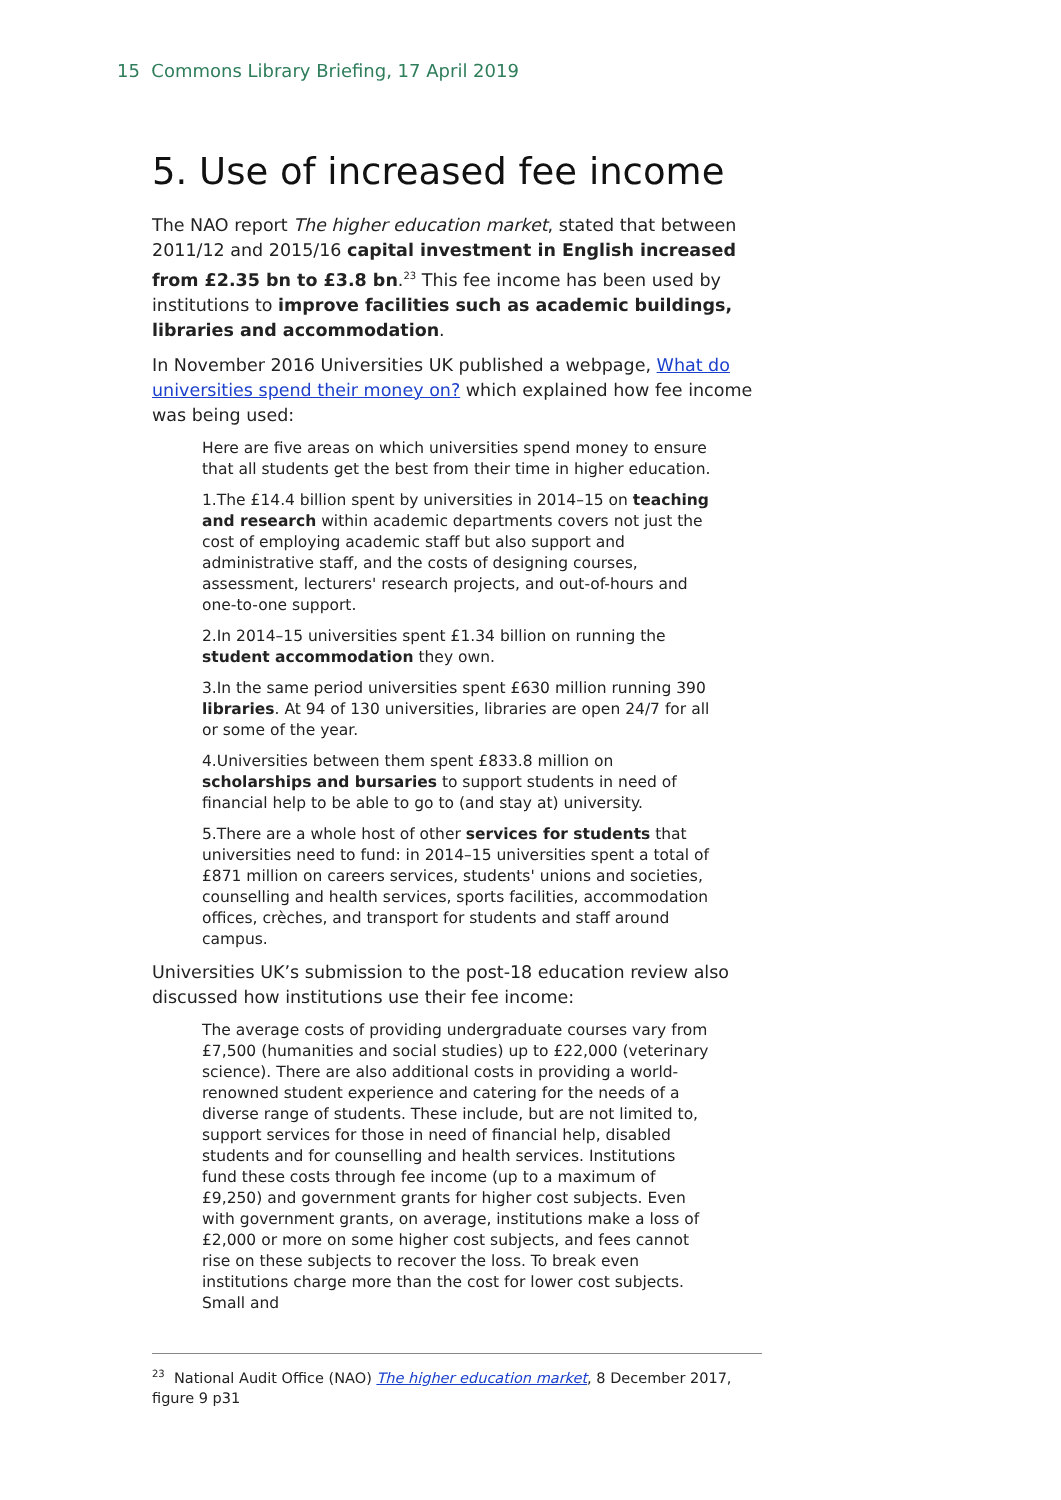15 Commons Library Briefing, 17 April 2019
5. Use of increased fee income
The NAO report The higher education market, stated that between 2011/12 and 2015/16 capital investment in English increased from £2.35 bn to £3.8 bn.<sup>23</sup> This fee income has been used by institutions to improve facilities such as academic buildings, libraries and accommodation.
In November 2016 Universities UK published a webpage, What do universities spend their money on? which explained how fee income was being used:
Here are five areas on which universities spend money to ensure that all students get the best from their time in higher education.
1.The £14.4 billion spent by universities in 2014–15 on teaching and research within academic departments covers not just the cost of employing academic staff but also support and administrative staff, and the costs of designing courses, assessment, lecturers' research projects, and out-of-hours and one-to-one support.
2.In 2014–15 universities spent £1.34 billion on running the student accommodation they own.
3.In the same period universities spent £630 million running 390 libraries. At 94 of 130 universities, libraries are open 24/7 for all or some of the year.
4.Universities between them spent £833.8 million on scholarships and bursaries to support students in need of financial help to be able to go to (and stay at) university.
5.There are a whole host of other services for students that universities need to fund: in 2014–15 universities spent a total of £871 million on careers services, students' unions and societies, counselling and health services, sports facilities, accommodation offices, crèches, and transport for students and staff around campus.
Universities UK’s submission to the post-18 education review also discussed how institutions use their fee income:
The average costs of providing undergraduate courses vary from £7,500 (humanities and social studies) up to £22,000 (veterinary science). There are also additional costs in providing a world-renowned student experience and catering for the needs of a diverse range of students. These include, but are not limited to, support services for those in need of financial help, disabled students and for counselling and health services. Institutions fund these costs through fee income (up to a maximum of £9,250) and government grants for higher cost subjects. Even with government grants, on average, institutions make a loss of £2,000 or more on some higher cost subjects, and fees cannot rise on these subjects to recover the loss. To break even institutions charge more than the cost for lower cost subjects. Small and
<sup>23</sup> National Audit Office (NAO) The higher education market, 8 December 2017, figure 9 p31